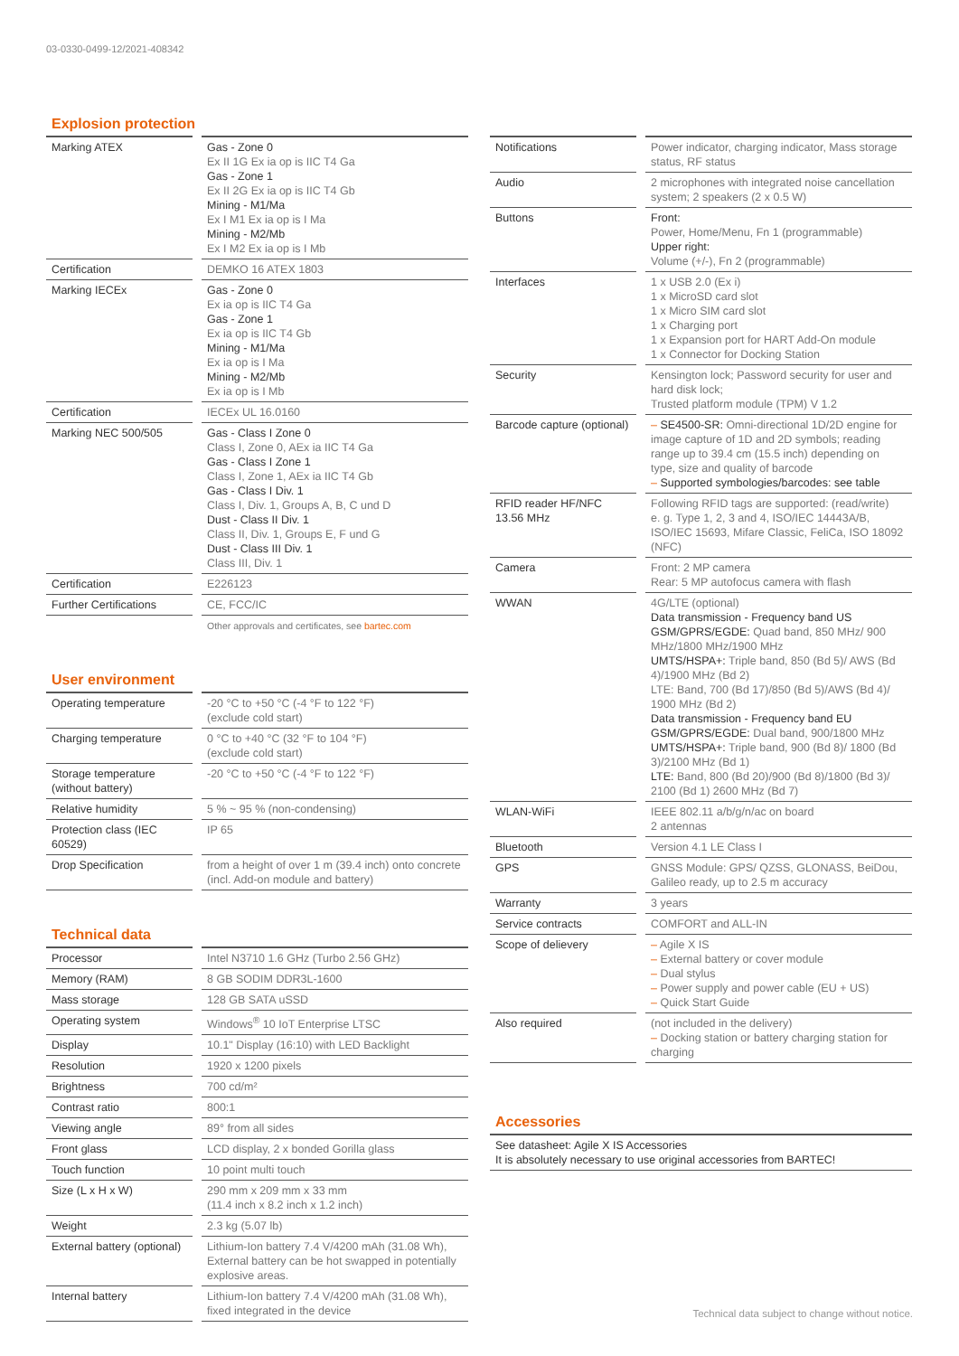03-0330-0499-12/2021-408342
Explosion protection
| Marking ATEX | Gas - Zone 0 Ex II 1G Ex ia op is IIC T4 Ga Gas - Zone 1 Ex II 2G Ex ia op is IIC T4 Gb Mining - M1/Ma Ex I M1 Ex ia op is I Ma Mining - M2/Mb Ex I M2 Ex ia op is I Mb |
| Certification | DEMKO 16 ATEX 1803 |
| Marking IECEx | Gas - Zone 0 Ex ia op is IIC T4 Ga Gas - Zone 1 Ex ia op is IIC T4 Gb Mining - M1/Ma Ex ia op is I Ma Mining - M2/Mb Ex ia op is I Mb |
| Certification | IECEx UL 16.0160 |
| Marking NEC 500/505 | Gas - Class I Zone 0 Class I, Zone 0, AEx ia IIC T4 Ga Gas - Class I Zone 1 Class I, Zone 1, AEx ia IIC T4 Gb Gas - Class I Div. 1 Class I, Div. 1, Groups A, B, C und D Dust - Class II Div. 1 Class II, Div. 1, Groups E, F und G Dust - Class III Div. 1 Class III, Div. 1 |
| Certification | E226123 |
| Further Certifications | CE, FCC/IC |
| | Other approvals and certificates, see bartec.com |
User environment
| Operating temperature | -20 °C to +50 °C (-4 °F to 122 °F) (exclude cold start) |
| Charging temperature | 0 °C to +40 °C (32 °F to 104 °F) (exclude cold start) |
| Storage temperature (without battery) | -20 °C to +50 °C (-4 °F to 122 °F) |
| Relative humidity | 5 % ~ 95 % (non-condensing) |
| Protection class (IEC 60529) | IP 65 |
| Drop Specification | from a height of over 1 m (39.4 inch) onto concrete (incl. Add-on module and battery) |
Technical data
| Processor | Intel N3710 1.6 GHz (Turbo 2.56 GHz) |
| Memory (RAM) | 8 GB SODIM DDR3L-1600 |
| Mass storage | 128 GB SATA uSSD |
| Operating system | Windows<sup>®</sup> 10 IoT Enterprise LTSC |
| Display | 10.1" Display (16:10) with LED Backlight |
| Resolution | 1920 x 1200 pixels |
| Brightness | 700 cd/m² |
| Contrast ratio | 800:1 |
| Viewing angle | 89° from all sides |
| Front glass | LCD display, 2 x bonded Gorilla glass |
| Touch function | 10 point multi touch |
| Size (L x H x W) | 290 mm x 209 mm x 33 mm (11.4 inch x 8.2 inch x 1.2 inch) |
| Weight | 2.3 kg (5.07 lb) |
| External battery (optional) | Lithium-Ion battery 7.4 V/4200 mAh (31.08 Wh), External battery can be hot swapped in potentially explosive areas. |
| Internal battery | Lithium-Ion battery 7.4 V/4200 mAh (31.08 Wh), fixed integrated in the device |
| Notifications | Power indicator, charging indicator, Mass storage status, RF status |
| Audio | 2 microphones with integrated noise cancellation system; 2 speakers (2 x 0.5 W) |
| Buttons | Front: Power, Home/Menu, Fn 1 (programmable) Upper right: Volume (+/-), Fn 2 (programmable) |
| Interfaces | 1 x USB 2.0 (Ex i) 1 x MicroSD card slot 1 x Micro SIM card slot 1 x Charging port 1 x Expansion port for HART Add-On module 1 x Connector for Docking Station |
| Security | Kensington lock; Password security for user and hard disk lock; Trusted platform module (TPM) V 1.2 |
| Barcode capture (optional) | – SE4500-SR: Omni-directional 1D/2D engine for image capture of 1D and 2D symbols; reading range up to 39.4 cm (15.5 inch) depending on type, size and quality of barcode – Supported symbologies/barcodes: see table |
| RFID reader HF/NFC 13.56 MHz | Following RFID tags are supported: (read/write) e. g. Type 1, 2, 3 and 4, ISO/IEC 14443A/B, ISO/IEC 15693, Mifare Classic, FeliCa, ISO 18092 (NFC) |
| Camera | Front: 2 MP camera Rear: 5 MP autofocus camera with flash |
| WWAN | 4G/LTE (optional) Data transmission - Frequency band US GSM/GPRS/EGDE: Quad band, 850 MHz/ 900 MHz/1800 MHz/1900 MHz UMTS/HSPA+: Triple band, 850 (Bd 5)/ AWS (Bd 4)/1900 MHz (Bd 2) LTE: Band, 700 (Bd 17)/850 (Bd 5)/AWS (Bd 4)/ 1900 MHz (Bd 2) Data transmission - Frequency band EU GSM/GPRS/EGDE: Dual band, 900/1800 MHz UMTS/HSPA+: Triple band, 900 (Bd 8)/ 1800 (Bd 3)/2100 MHz (Bd 1) LTE: Band, 800 (Bd 20)/900 (Bd 8)/1800 (Bd 3)/ 2100 (Bd 1) 2600 MHz (Bd 7) |
| WLAN-WiFi | IEEE 802.11 a/b/g/n/ac on board 2 antennas |
| Bluetooth | Version 4.1 LE Class I |
| GPS | GNSS Module: GPS/ QZSS, GLONASS, BeiDou, Galileo ready, up to 2.5 m accuracy |
| Warranty | 3 years |
| Service contracts | COMFORT and ALL-IN |
| Scope of delievery | – Agile X IS – External battery or cover module – Dual stylus – Power supply and power cable (EU + US) – Quick Start Guide |
| Also required | (not included in the delivery) – Docking station or battery charging station for charging |
Accessories
| See datasheet: Agile X IS Accessories It is absolutely necessary to use original accessories from BARTEC! |
Technical data subject to change without notice.